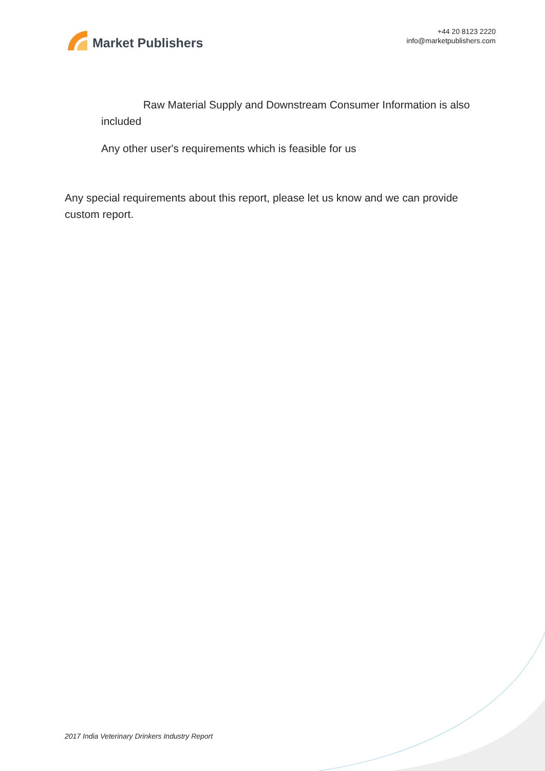Market Publishers
+44 20 8123 2220
info@marketpublishers.com
Raw Material Supply and Downstream Consumer Information is also included
Any other user's requirements which is feasible for us
Any special requirements about this report, please let us know and we can provide custom report.
2017 India Veterinary Drinkers Industry Report